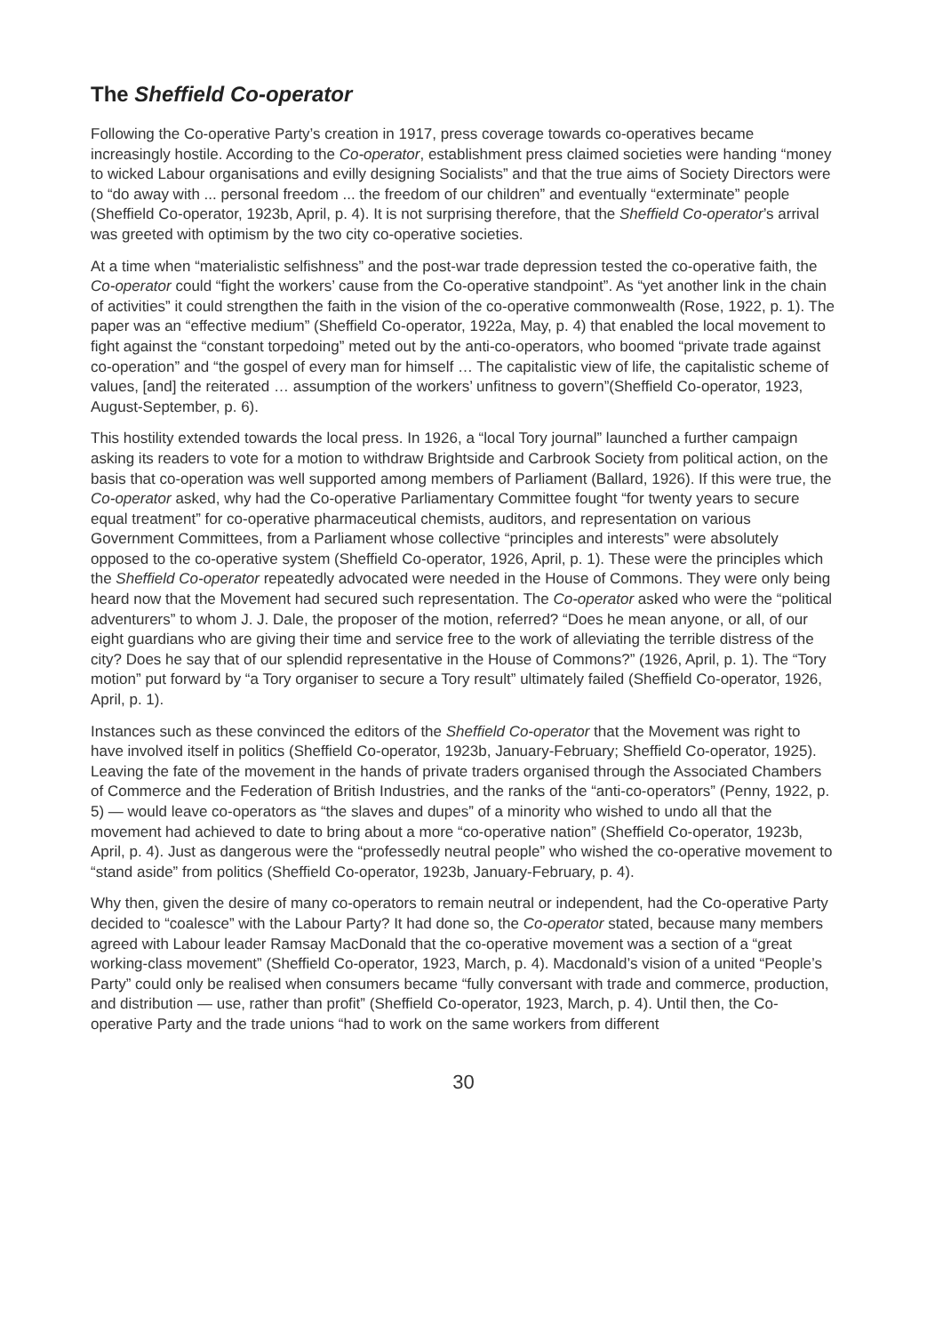The Sheffield Co-operator
Following the Co-operative Party’s creation in 1917, press coverage towards co-operatives became increasingly hostile. According to the Co-operator, establishment press claimed societies were handing “money to wicked Labour organisations and evilly designing Socialists” and that the true aims of Society Directors were to “do away with ... personal freedom ... the freedom of our children” and eventually “exterminate” people (Sheffield Co-operator, 1923b, April, p. 4). It is not surprising therefore, that the Sheffield Co-operator’s arrival was greeted with optimism by the two city co-operative societies.
At a time when “materialistic selfishness” and the post-war trade depression tested the co-operative faith, the Co-operator could “fight the workers’ cause from the Co-operative standpoint”. As “yet another link in the chain of activities” it could strengthen the faith in the vision of the co-operative commonwealth (Rose, 1922, p. 1). The paper was an “effective medium” (Sheffield Co-operator, 1922a, May, p. 4) that enabled the local movement to fight against the “constant torpedoing” meted out by the anti-co-operators, who boomed “private trade against co-operation” and “the gospel of every man for himself … The capitalistic view of life, the capitalistic scheme of values, [and] the reiterated … assumption of the workers’ unfitness to govern”(Sheffield Co-operator, 1923, August-September, p. 6).
This hostility extended towards the local press. In 1926, a “local Tory journal” launched a further campaign asking its readers to vote for a motion to withdraw Brightside and Carbrook Society from political action, on the basis that co-operation was well supported among members of Parliament (Ballard, 1926). If this were true, the Co-operator asked, why had the Co-operative Parliamentary Committee fought “for twenty years to secure equal treatment” for co-operative pharmaceutical chemists, auditors, and representation on various Government Committees, from a Parliament whose collective “principles and interests” were absolutely opposed to the co-operative system (Sheffield Co-operator, 1926, April, p. 1). These were the principles which the Sheffield Co-operator repeatedly advocated were needed in the House of Commons. They were only being heard now that the Movement had secured such representation. The Co-operator asked who were the “political adventurers” to whom J. J. Dale, the proposer of the motion, referred? “Does he mean anyone, or all, of our eight guardians who are giving their time and service free to the work of alleviating the terrible distress of the city? Does he say that of our splendid representative in the House of Commons?” (1926, April, p. 1). The “Tory motion” put forward by “a Tory organiser to secure a Tory result” ultimately failed (Sheffield Co-operator, 1926, April, p. 1).
Instances such as these convinced the editors of the Sheffield Co-operator that the Movement was right to have involved itself in politics (Sheffield Co-operator, 1923b, January-February; Sheffield Co-operator, 1925). Leaving the fate of the movement in the hands of private traders organised through the Associated Chambers of Commerce and the Federation of British Industries, and the ranks of the “anti-co-operators” (Penny, 1922, p. 5) — would leave co-operators as “the slaves and dupes” of a minority who wished to undo all that the movement had achieved to date to bring about a more “co-operative nation” (Sheffield Co-operator, 1923b, April, p. 4). Just as dangerous were the “professedly neutral people” who wished the co-operative movement to “stand aside” from politics (Sheffield Co-operator, 1923b, January-February, p. 4).
Why then, given the desire of many co-operators to remain neutral or independent, had the Co-operative Party decided to “coalesce” with the Labour Party? It had done so, the Co-operator stated, because many members agreed with Labour leader Ramsay MacDonald that the co-operative movement was a section of a “great working-class movement” (Sheffield Co-operator, 1923, March, p. 4). Macdonald’s vision of a united “People’s Party” could only be realised when consumers became “fully conversant with trade and commerce, production, and distribution — use, rather than profit” (Sheffield Co-operator, 1923, March, p. 4). Until then, the Co-operative Party and the trade unions “had to work on the same workers from different
30